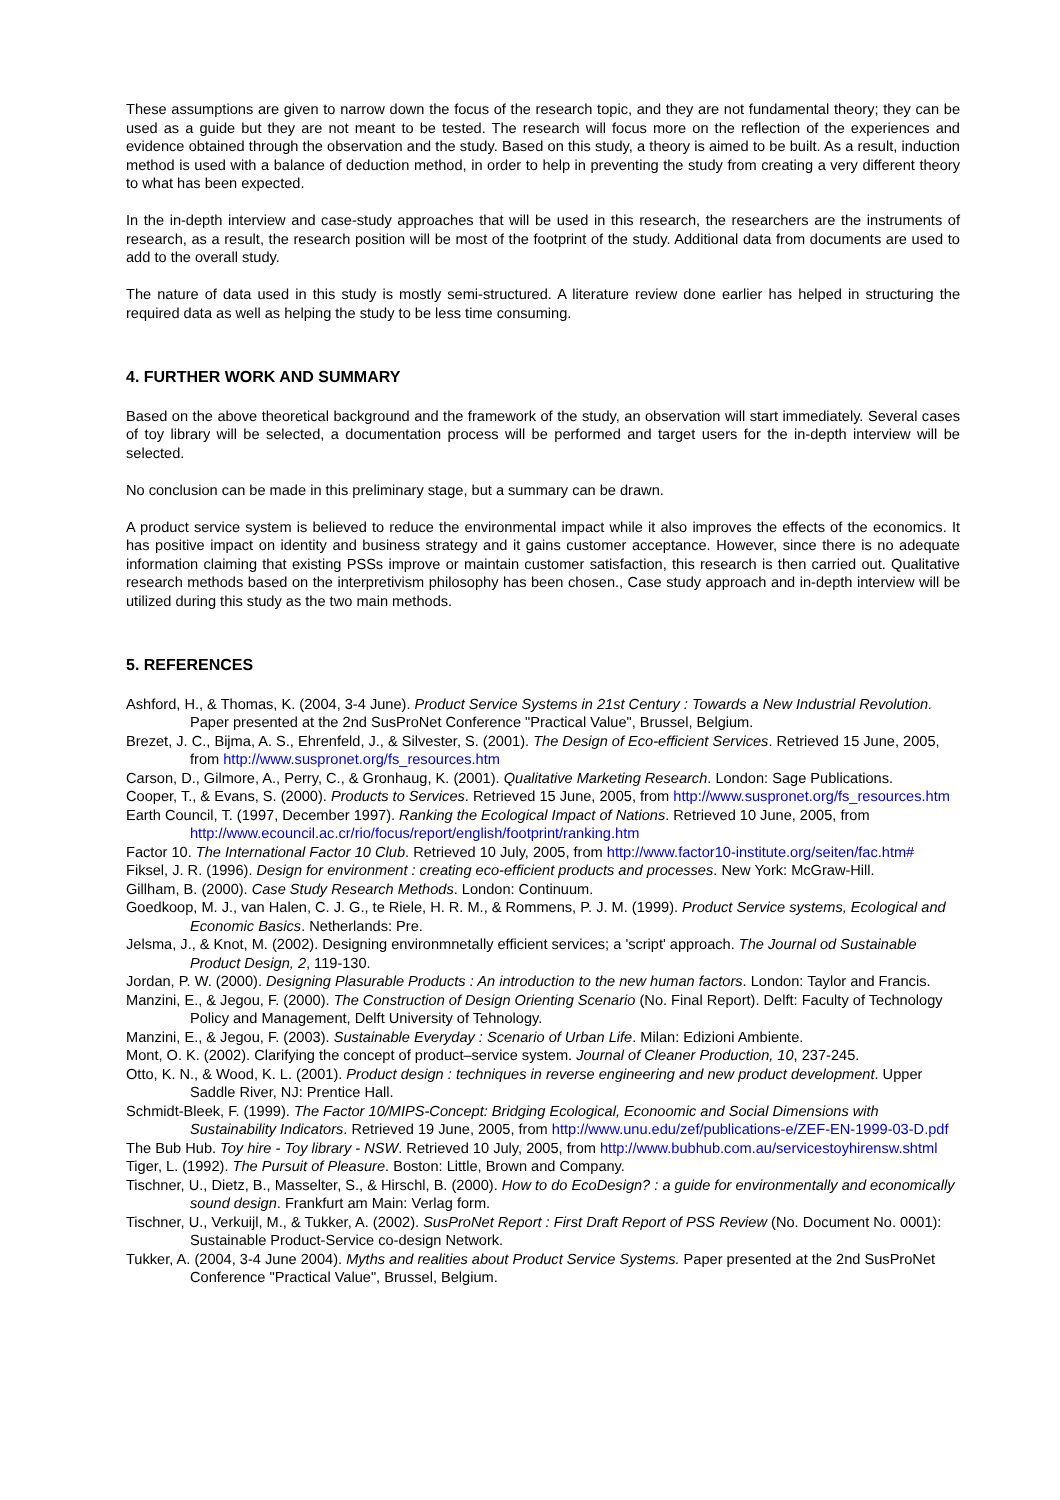These assumptions are given to narrow down the focus of the research topic, and they are not fundamental theory; they can be used as a guide but they are not meant to be tested. The research will focus more on the reflection of the experiences and evidence obtained through the observation and the study. Based on this study, a theory is aimed to be built. As a result, induction method is used with a balance of deduction method, in order to help in preventing the study from creating a very different theory to what has been expected.
In the in-depth interview and case-study approaches that will be used in this research, the researchers are the instruments of research, as a result, the research position will be most of the footprint of the study. Additional data from documents are used to add to the overall study.
The nature of data used in this study is mostly semi-structured. A literature review done earlier has helped in structuring the required data as well as helping the study to be less time consuming.
4. FURTHER WORK AND SUMMARY
Based on the above theoretical background and the framework of the study, an observation will start immediately. Several cases of toy library will be selected, a documentation process will be performed and target users for the in-depth interview will be selected.
No conclusion can be made in this preliminary stage, but a summary can be drawn.
A product service system is believed to reduce the environmental impact while it also improves the effects of the economics. It has positive impact on identity and business strategy and it gains customer acceptance. However, since there is no adequate information claiming that existing PSSs improve or maintain customer satisfaction, this research is then carried out. Qualitative research methods based on the interpretivism philosophy has been chosen., Case study approach and in-depth interview will be utilized during this study as the two main methods.
5. REFERENCES
Ashford, H., & Thomas, K. (2004, 3-4 June). Product Service Systems in 21st Century : Towards a New Industrial Revolution. Paper presented at the 2nd SusProNet Conference "Practical Value", Brussel, Belgium.
Brezet, J. C., Bijma, A. S., Ehrenfeld, J., & Silvester, S. (2001). The Design of Eco-efficient Services. Retrieved 15 June, 2005, from http://www.suspronet.org/fs_resources.htm
Carson, D., Gilmore, A., Perry, C., & Gronhaug, K. (2001). Qualitative Marketing Research. London: Sage Publications.
Cooper, T., & Evans, S. (2000). Products to Services. Retrieved 15 June, 2005, from http://www.suspronet.org/fs_resources.htm
Earth Council, T. (1997, December 1997). Ranking the Ecological Impact of Nations. Retrieved 10 June, 2005, from http://www.ecouncil.ac.cr/rio/focus/report/english/footprint/ranking.htm
Factor 10. The International Factor 10 Club. Retrieved 10 July, 2005, from http://www.factor10-institute.org/seiten/fac.htm#
Fiksel, J. R. (1996). Design for environment : creating eco-efficient products and processes. New York: McGraw-Hill.
Gillham, B. (2000). Case Study Research Methods. London: Continuum.
Goedkoop, M. J., van Halen, C. J. G., te Riele, H. R. M., & Rommens, P. J. M. (1999). Product Service systems, Ecological and Economic Basics. Netherlands: Pre.
Jelsma, J., & Knot, M. (2002). Designing environmnetally efficient services; a 'script' approach. The Journal od Sustainable Product Design, 2, 119-130.
Jordan, P. W. (2000). Designing Plasurable Products : An introduction to the new human factors. London: Taylor and Francis.
Manzini, E., & Jegou, F. (2000). The Construction of Design Orienting Scenario (No. Final Report). Delft: Faculty of Technology Policy and Management, Delft University of Tehnology.
Manzini, E., & Jegou, F. (2003). Sustainable Everyday : Scenario of Urban Life. Milan: Edizioni Ambiente.
Mont, O. K. (2002). Clarifying the concept of product–service system. Journal of Cleaner Production, 10, 237-245.
Otto, K. N., & Wood, K. L. (2001). Product design : techniques in reverse engineering and new product development. Upper Saddle River, NJ: Prentice Hall.
Schmidt-Bleek, F. (1999). The Factor 10/MIPS-Concept: Bridging Ecological, Econoomic and Social Dimensions with Sustainability Indicators. Retrieved 19 June, 2005, from http://www.unu.edu/zef/publications-e/ZEF-EN-1999-03-D.pdf
The Bub Hub. Toy hire - Toy library - NSW. Retrieved 10 July, 2005, from http://www.bubhub.com.au/servicestoyhirensw.shtml
Tiger, L. (1992). The Pursuit of Pleasure. Boston: Little, Brown and Company.
Tischner, U., Dietz, B., Masselter, S., & Hirschl, B. (2000). How to do EcoDesign? : a guide for environmentally and economically sound design. Frankfurt am Main: Verlag form.
Tischner, U., Verkuijl, M., & Tukker, A. (2002). SusProNet Report : First Draft Report of PSS Review (No. Document No. 0001): Sustainable Product-Service co-design Network.
Tukker, A. (2004, 3-4 June 2004). Myths and realities about Product Service Systems. Paper presented at the 2nd SusProNet Conference "Practical Value", Brussel, Belgium.